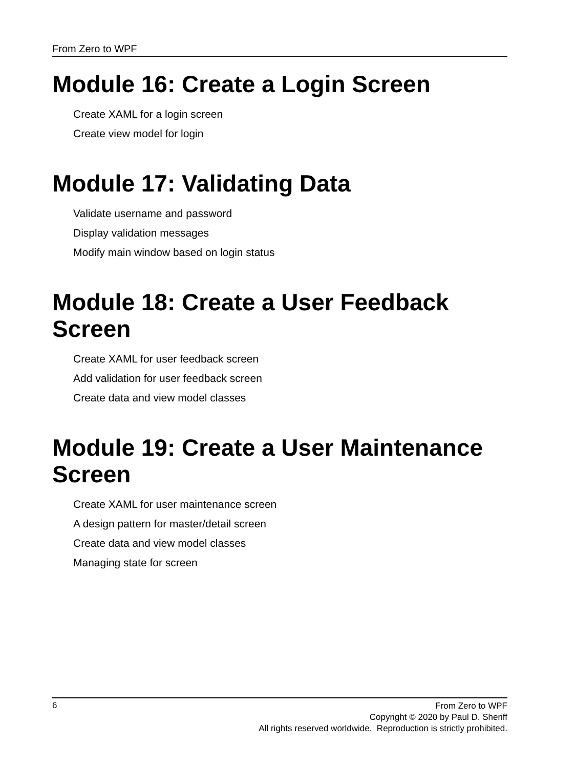From Zero to WPF
Module 16: Create a Login Screen
Create XAML for a login screen
Create view model for login
Module 17: Validating Data
Validate username and password
Display validation messages
Modify main window based on login status
Module 18: Create a User Feedback Screen
Create XAML for user feedback screen
Add validation for user feedback screen
Create data and view model classes
Module 19: Create a User Maintenance Screen
Create XAML for user maintenance screen
A design pattern for master/detail screen
Create data and view model classes
Managing state for screen
6
From Zero to WPF
Copyright © 2020 by Paul D. Sheriff
All rights reserved worldwide. Reproduction is strictly prohibited.